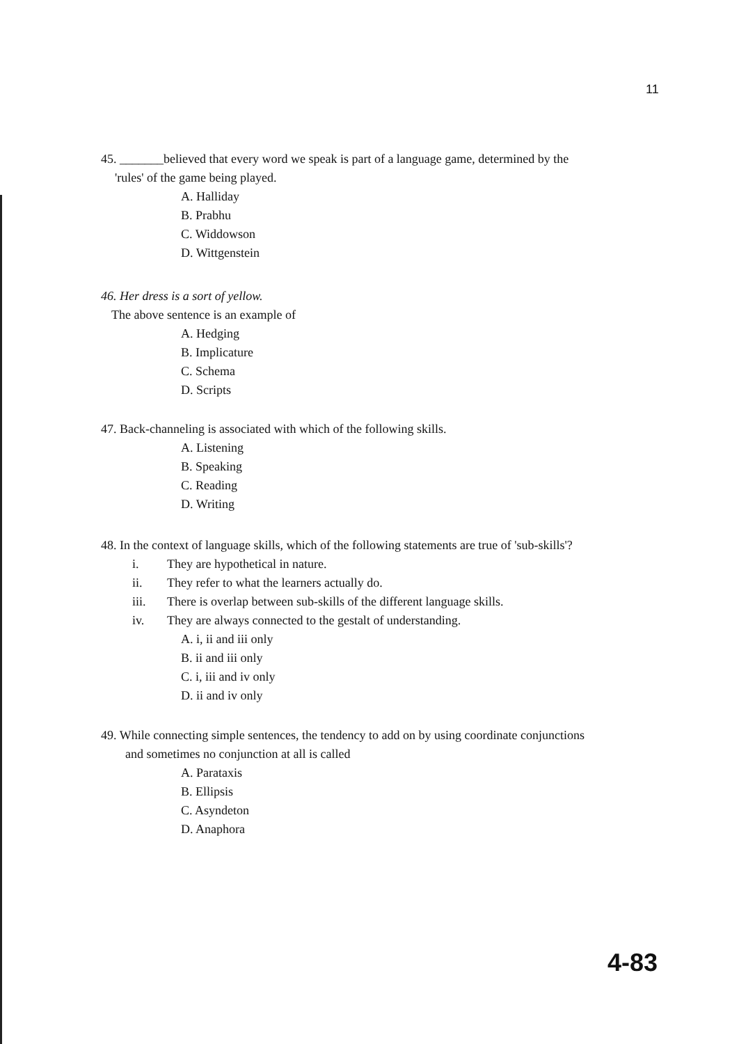11
45. _______believed that every word we speak is part of a language game, determined by the
'rules' of the game being played.
A. Halliday
B. Prabhu
C. Widdowson
D. Wittgenstein
46. Her dress is a sort of yellow.
The above sentence is an example of
A. Hedging
B. Implicature
C. Schema
D. Scripts
47. Back-channeling is associated with which of the following skills.
A. Listening
B. Speaking
C. Reading
D. Writing
48. In the context of language skills, which of the following statements are true of 'sub-skills'?
i. They are hypothetical in nature.
ii. They refer to what the learners actually do.
iii. There is overlap between sub-skills of the different language skills.
iv. They are always connected to the gestalt of understanding.
A. i, ii and iii only
B. ii and iii only
C. i, iii and iv only
D. ii and iv only
49. While connecting simple sentences, the tendency to add on by using coordinate conjunctions
and sometimes no conjunction at all is called
A. Parataxis
B. Ellipsis
C. Asyndeton
D. Anaphora
4-83